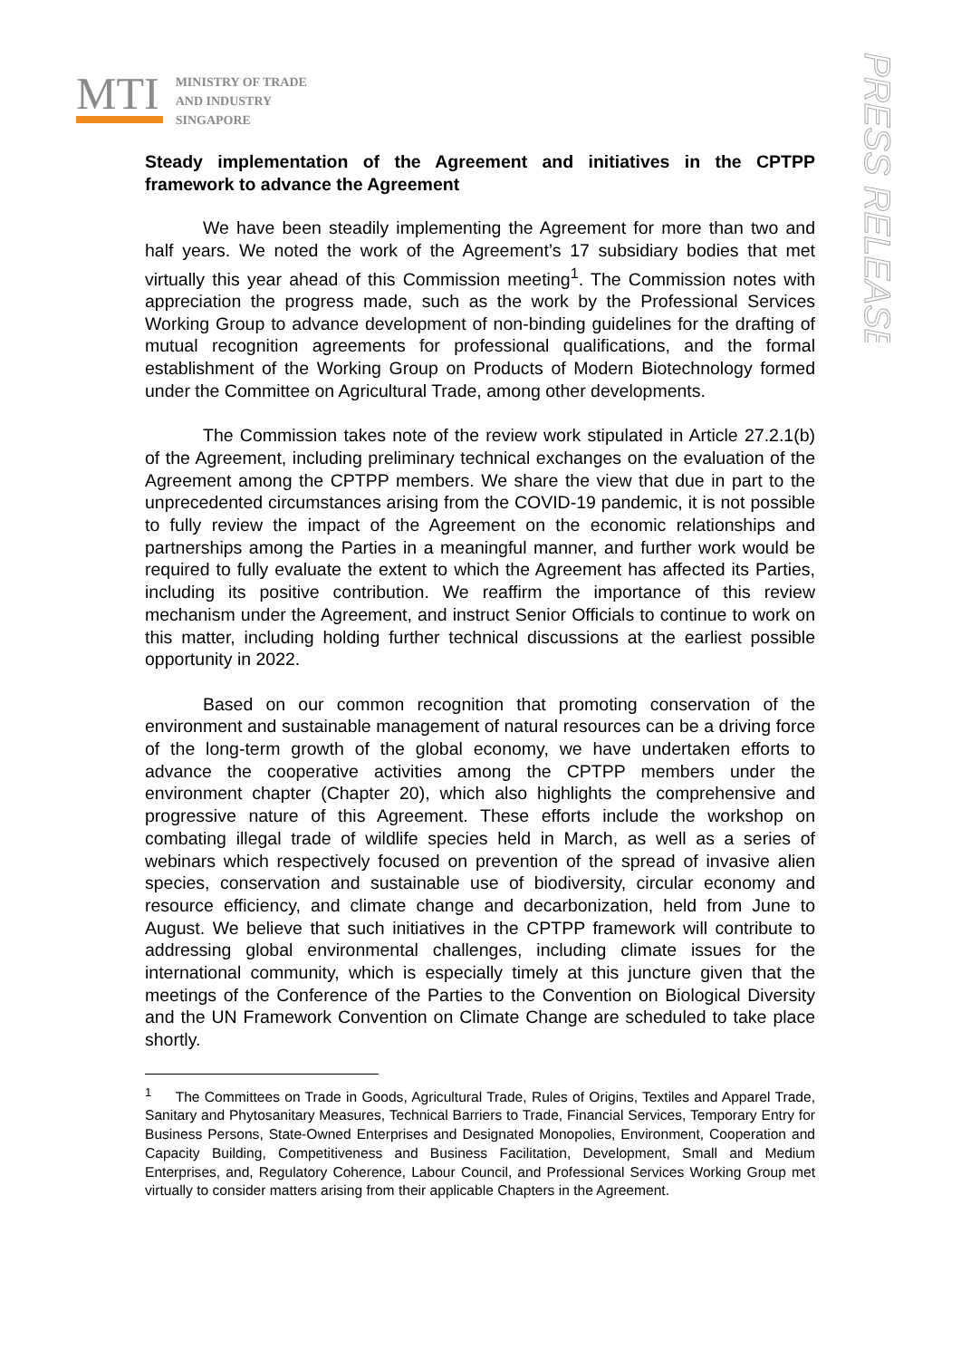MTI
MINISTRY OF TRADE
AND INDUSTRY
SINGAPORE
PRESS RELEASE
Steady implementation of the Agreement and initiatives in the CPTPP framework to advance the Agreement
We have been steadily implementing the Agreement for more than two and half years. We noted the work of the Agreement’s 17 subsidiary bodies that met virtually this year ahead of this Commission meeting<sup>1</sup>. The Commission notes with appreciation the progress made, such as the work by the Professional Services Working Group to advance development of non-binding guidelines for the drafting of mutual recognition agreements for professional qualifications, and the formal establishment of the Working Group on Products of Modern Biotechnology formed under the Committee on Agricultural Trade, among other developments.
The Commission takes note of the review work stipulated in Article 27.2.1(b) of the Agreement, including preliminary technical exchanges on the evaluation of the Agreement among the CPTPP members. We share the view that due in part to the unprecedented circumstances arising from the COVID-19 pandemic, it is not possible to fully review the impact of the Agreement on the economic relationships and partnerships among the Parties in a meaningful manner, and further work would be required to fully evaluate the extent to which the Agreement has affected its Parties, including its positive contribution. We reaffirm the importance of this review mechanism under the Agreement, and instruct Senior Officials to continue to work on this matter, including holding further technical discussions at the earliest possible opportunity in 2022.
Based on our common recognition that promoting conservation of the environment and sustainable management of natural resources can be a driving force of the long-term growth of the global economy, we have undertaken efforts to advance the cooperative activities among the CPTPP members under the environment chapter (Chapter 20), which also highlights the comprehensive and progressive nature of this Agreement. These efforts include the workshop on combating illegal trade of wildlife species held in March, as well as a series of webinars which respectively focused on prevention of the spread of invasive alien species, conservation and sustainable use of biodiversity, circular economy and resource efficiency, and climate change and decarbonization, held from June to August. We believe that such initiatives in the CPTPP framework will contribute to addressing global environmental challenges, including climate issues for the international community, which is especially timely at this juncture given that the meetings of the Conference of the Parties to the Convention on Biological Diversity and the UN Framework Convention on Climate Change are scheduled to take place shortly.
<sup>1</sup> The Committees on Trade in Goods, Agricultural Trade, Rules of Origins, Textiles and Apparel Trade, Sanitary and Phytosanitary Measures, Technical Barriers to Trade, Financial Services, Temporary Entry for Business Persons, State-Owned Enterprises and Designated Monopolies, Environment, Cooperation and Capacity Building, Competitiveness and Business Facilitation, Development, Small and Medium Enterprises, and, Regulatory Coherence, Labour Council, and Professional Services Working Group met virtually to consider matters arising from their applicable Chapters in the Agreement.